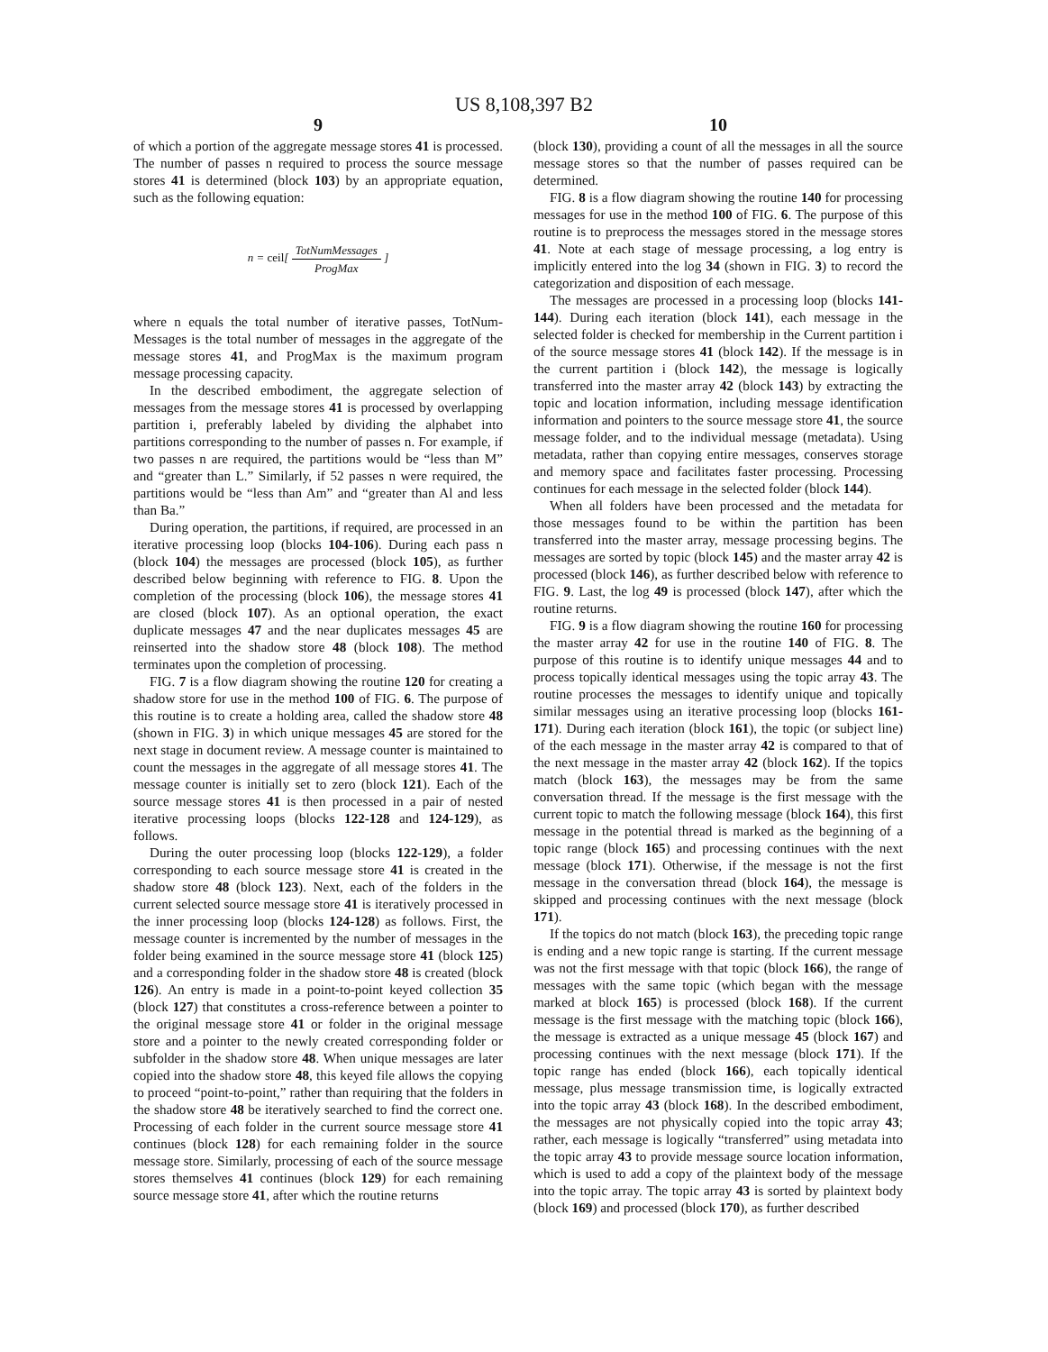US 8,108,397 B2
9
of which a portion of the aggregate message stores 41 is processed. The number of passes n required to process the source message stores 41 is determined (block 103) by an appropriate equation, such as the following equation:
n = ceil[ TotNumMessages ProgMax ]
where n equals the total number of iterative passes, TotNum-Messages is the total number of messages in the aggregate of the message stores 41, and ProgMax is the maximum program message processing capacity.
In the described embodiment, the aggregate selection of messages from the message stores 41 is processed by overlapping partition i, preferably labeled by dividing the alphabet into partitions corresponding to the number of passes n. For example, if two passes n are required, the partitions would be “less than M” and “greater than L.” Similarly, if 52 passes n were required, the partitions would be “less than Am” and “greater than Al and less than Ba.”
During operation, the partitions, if required, are processed in an iterative processing loop (blocks 104-106). During each pass n (block 104) the messages are processed (block 105), as further described below beginning with reference to FIG. 8. Upon the completion of the processing (block 106), the message stores 41 are closed (block 107). As an optional operation, the exact duplicate messages 47 and the near duplicates messages 45 are reinserted into the shadow store 48 (block 108). The method terminates upon the completion of processing.
FIG. 7 is a flow diagram showing the routine 120 for creating a shadow store for use in the method 100 of FIG. 6. The purpose of this routine is to create a holding area, called the shadow store 48 (shown in FIG. 3) in which unique messages 45 are stored for the next stage in document review. A message counter is maintained to count the messages in the aggregate of all message stores 41. The message counter is initially set to zero (block 121). Each of the source message stores 41 is then processed in a pair of nested iterative processing loops (blocks 122-128 and 124-129), as follows.
During the outer processing loop (blocks 122-129), a folder corresponding to each source message store 41 is created in the shadow store 48 (block 123). Next, each of the folders in the current selected source message store 41 is iteratively processed in the inner processing loop (blocks 124-128) as follows. First, the message counter is incremented by the number of messages in the folder being examined in the source message store 41 (block 125) and a corresponding folder in the shadow store 48 is created (block 126). An entry is made in a point-to-point keyed collection 35 (block 127) that constitutes a cross-reference between a pointer to the original message store 41 or folder in the original message store and a pointer to the newly created corresponding folder or subfolder in the shadow store 48. When unique messages are later copied into the shadow store 48, this keyed file allows the copying to proceed “point-to-point,” rather than requiring that the folders in the shadow store 48 be iteratively searched to find the correct one. Processing of each folder in the current source message store 41 continues (block 128) for each remaining folder in the source message store. Similarly, processing of each of the source message stores themselves 41 continues (block 129) for each remaining source message store 41, after which the routine returns
10
(block 130), providing a count of all the messages in all the source message stores so that the number of passes required can be determined.
FIG. 8 is a flow diagram showing the routine 140 for processing messages for use in the method 100 of FIG. 6. The purpose of this routine is to preprocess the messages stored in the message stores 41. Note at each stage of message processing, a log entry is implicitly entered into the log 34 (shown in FIG. 3) to record the categorization and disposition of each message.
The messages are processed in a processing loop (blocks 141-144). During each iteration (block 141), each message in the selected folder is checked for membership in the Current partition i of the source message stores 41 (block 142). If the message is in the current partition i (block 142), the message is logically transferred into the master array 42 (block 143) by extracting the topic and location information, including message identification information and pointers to the source message store 41, the source message folder, and to the individual message (metadata). Using metadata, rather than copying entire messages, conserves storage and memory space and facilitates faster processing. Processing continues for each message in the selected folder (block 144).
When all folders have been processed and the metadata for those messages found to be within the partition has been transferred into the master array, message processing begins. The messages are sorted by topic (block 145) and the master array 42 is processed (block 146), as further described below with reference to FIG. 9. Last, the log 49 is processed (block 147), after which the routine returns.
FIG. 9 is a flow diagram showing the routine 160 for processing the master array 42 for use in the routine 140 of FIG. 8. The purpose of this routine is to identify unique messages 44 and to process topically identical messages using the topic array 43. The routine processes the messages to identify unique and topically similar messages using an iterative processing loop (blocks 161-171). During each iteration (block 161), the topic (or subject line) of the each message in the master array 42 is compared to that of the next message in the master array 42 (block 162). If the topics match (block 163), the messages may be from the same conversation thread. If the message is the first message with the current topic to match the following message (block 164), this first message in the potential thread is marked as the beginning of a topic range (block 165) and processing continues with the next message (block 171). Otherwise, if the message is not the first message in the conversation thread (block 164), the message is skipped and processing continues with the next message (block 171).
If the topics do not match (block 163), the preceding topic range is ending and a new topic range is starting. If the current message was not the first message with that topic (block 166), the range of messages with the same topic (which began with the message marked at block 165) is processed (block 168). If the current message is the first message with the matching topic (block 166), the message is extracted as a unique message 45 (block 167) and processing continues with the next message (block 171). If the topic range has ended (block 166), each topically identical message, plus message transmission time, is logically extracted into the topic array 43 (block 168). In the described embodiment, the messages are not physically copied into the topic array 43; rather, each message is logically “transferred” using metadata into the topic array 43 to provide message source location information, which is used to add a copy of the plaintext body of the message into the topic array. The topic array 43 is sorted by plaintext body (block 169) and processed (block 170), as further described